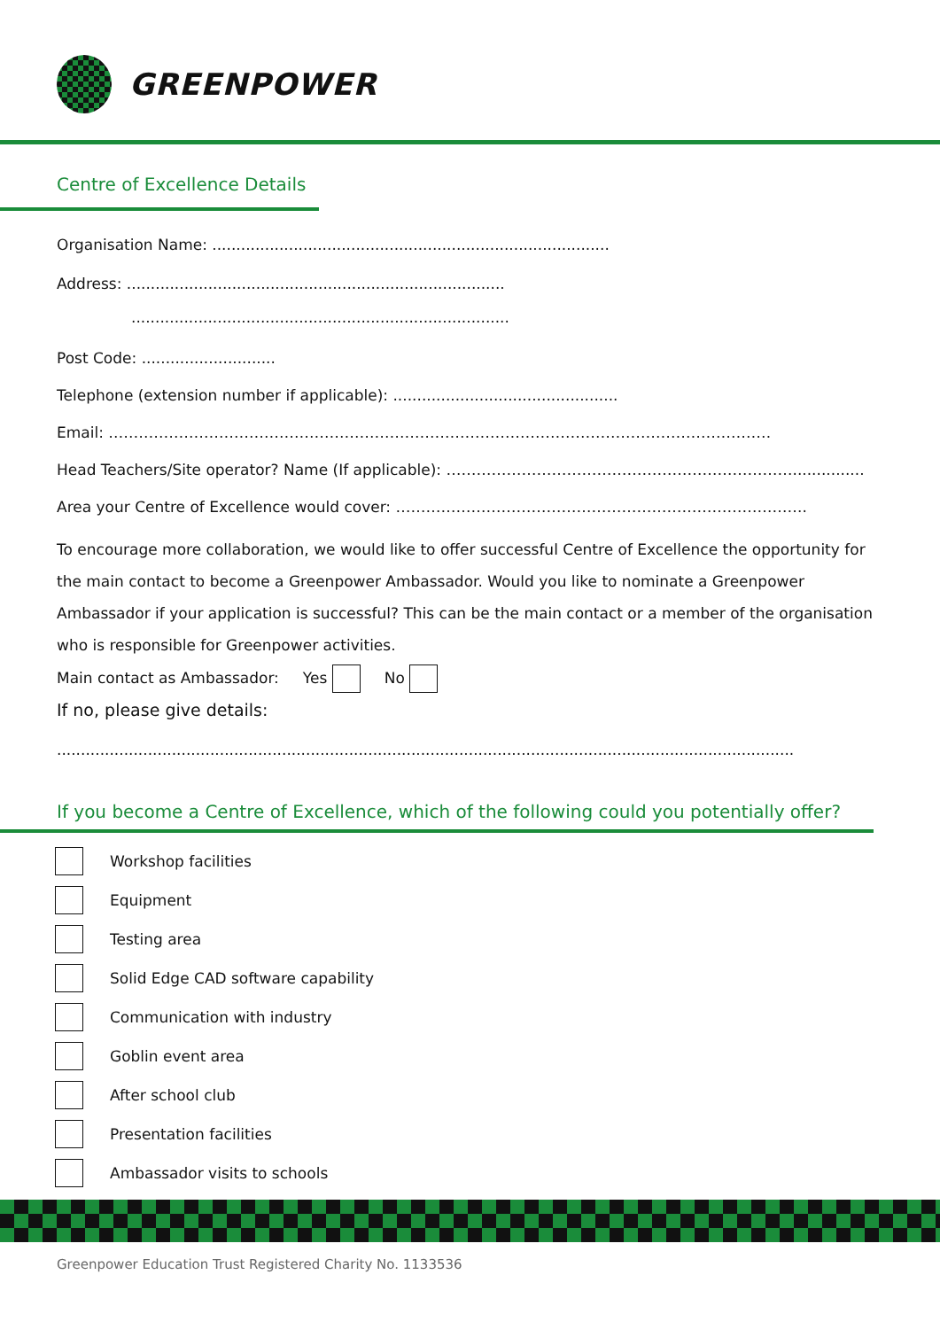GREENPOWER
Centre of Excellence Details
Organisation Name: ...................................................................................
Address: ...............................................................................
...............................................................................
Post Code: ............................
Telephone (extension number if applicable): ...............................................
Email: ……………………………………………………………………………………………………………………
Head Teachers/Site operator? Name (If applicable): ……………………………………………………………...............
Area your Centre of Excellence would cover: ……………………………………………………………………….
To encourage more collaboration, we would like to offer successful Centre of Excellence the opportunity for the main contact to become a Greenpower Ambassador. Would you like to nominate a Greenpower Ambassador if your application is successful? This can be the main contact or a member of the organisation who is responsible for Greenpower activities.
Main contact as Ambassador: Yes No
If no, please give details:
..........................................................................................................................................................
If you become a Centre of Excellence, which of the following could you potentially offer?
Workshop facilities
Equipment
Testing area
Solid Edge CAD software capability
Communication with industry
Goblin event area
After school club
Presentation facilities
Ambassador visits to schools
Greenpower Education Trust Registered Charity No. 1133536